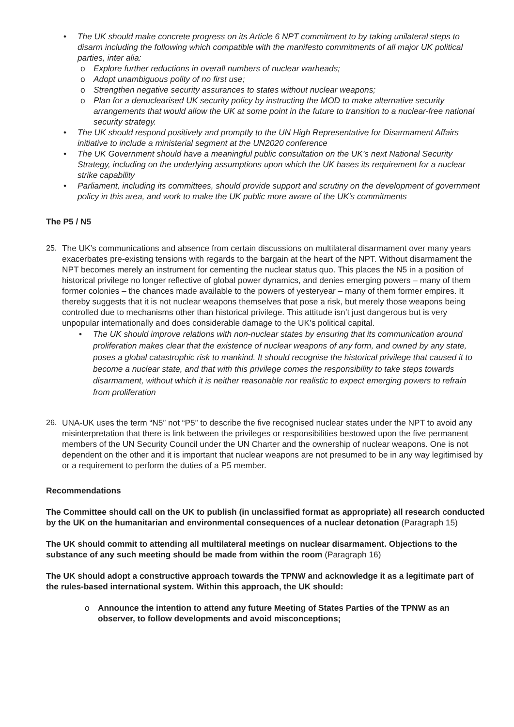• The UK should make concrete progress on its Article 6 NPT commitment to by taking unilateral steps to disarm including the following which compatible with the manifesto commitments of all major UK political parties, inter alia:
o Explore further reductions in overall numbers of nuclear warheads;
o Adopt unambiguous polity of no first use;
o Strengthen negative security assurances to states without nuclear weapons;
o Plan for a denuclearised UK security policy by instructing the MOD to make alternative security arrangements that would allow the UK at some point in the future to transition to a nuclear-free national security strategy.
• The UK should respond positively and promptly to the UN High Representative for Disarmament Affairs initiative to include a ministerial segment at the UN2020 conference
• The UK Government should have a meaningful public consultation on the UK’s next National Security Strategy, including on the underlying assumptions upon which the UK bases its requirement for a nuclear strike capability
• Parliament, including its committees, should provide support and scrutiny on the development of government policy in this area, and work to make the UK public more aware of the UK’s commitments
The P5 / N5
25. The UK’s communications and absence from certain discussions on multilateral disarmament over many years exacerbates pre-existing tensions with regards to the bargain at the heart of the NPT. Without disarmament the NPT becomes merely an instrument for cementing the nuclear status quo. This places the N5 in a position of historical privilege no longer reflective of global power dynamics, and denies emerging powers – many of them former colonies – the chances made available to the powers of yesteryear – many of them former empires. It thereby suggests that it is not nuclear weapons themselves that pose a risk, but merely those weapons being controlled due to mechanisms other than historical privilege. This attitude isn’t just dangerous but is very unpopular internationally and does considerable damage to the UK’s political capital.
• The UK should improve relations with non-nuclear states by ensuring that its communication around proliferation makes clear that the existence of nuclear weapons of any form, and owned by any state, poses a global catastrophic risk to mankind. It should recognise the historical privilege that caused it to become a nuclear state, and that with this privilege comes the responsibility to take steps towards disarmament, without which it is neither reasonable nor realistic to expect emerging powers to refrain from proliferation
26. UNA-UK uses the term “N5” not “P5” to describe the five recognised nuclear states under the NPT to avoid any misinterpretation that there is link between the privileges or responsibilities bestowed upon the five permanent members of the UN Security Council under the UN Charter and the ownership of nuclear weapons. One is not dependent on the other and it is important that nuclear weapons are not presumed to be in any way legitimised by or a requirement to perform the duties of a P5 member.
Recommendations
The Committee should call on the UK to publish (in unclassified format as appropriate) all research conducted by the UK on the humanitarian and environmental consequences of a nuclear detonation (Paragraph 15)
The UK should commit to attending all multilateral meetings on nuclear disarmament. Objections to the substance of any such meeting should be made from within the room (Paragraph 16)
The UK should adopt a constructive approach towards the TPNW and acknowledge it as a legitimate part of the rules-based international system. Within this approach, the UK should:
o Announce the intention to attend any future Meeting of States Parties of the TPNW as an observer, to follow developments and avoid misconceptions;